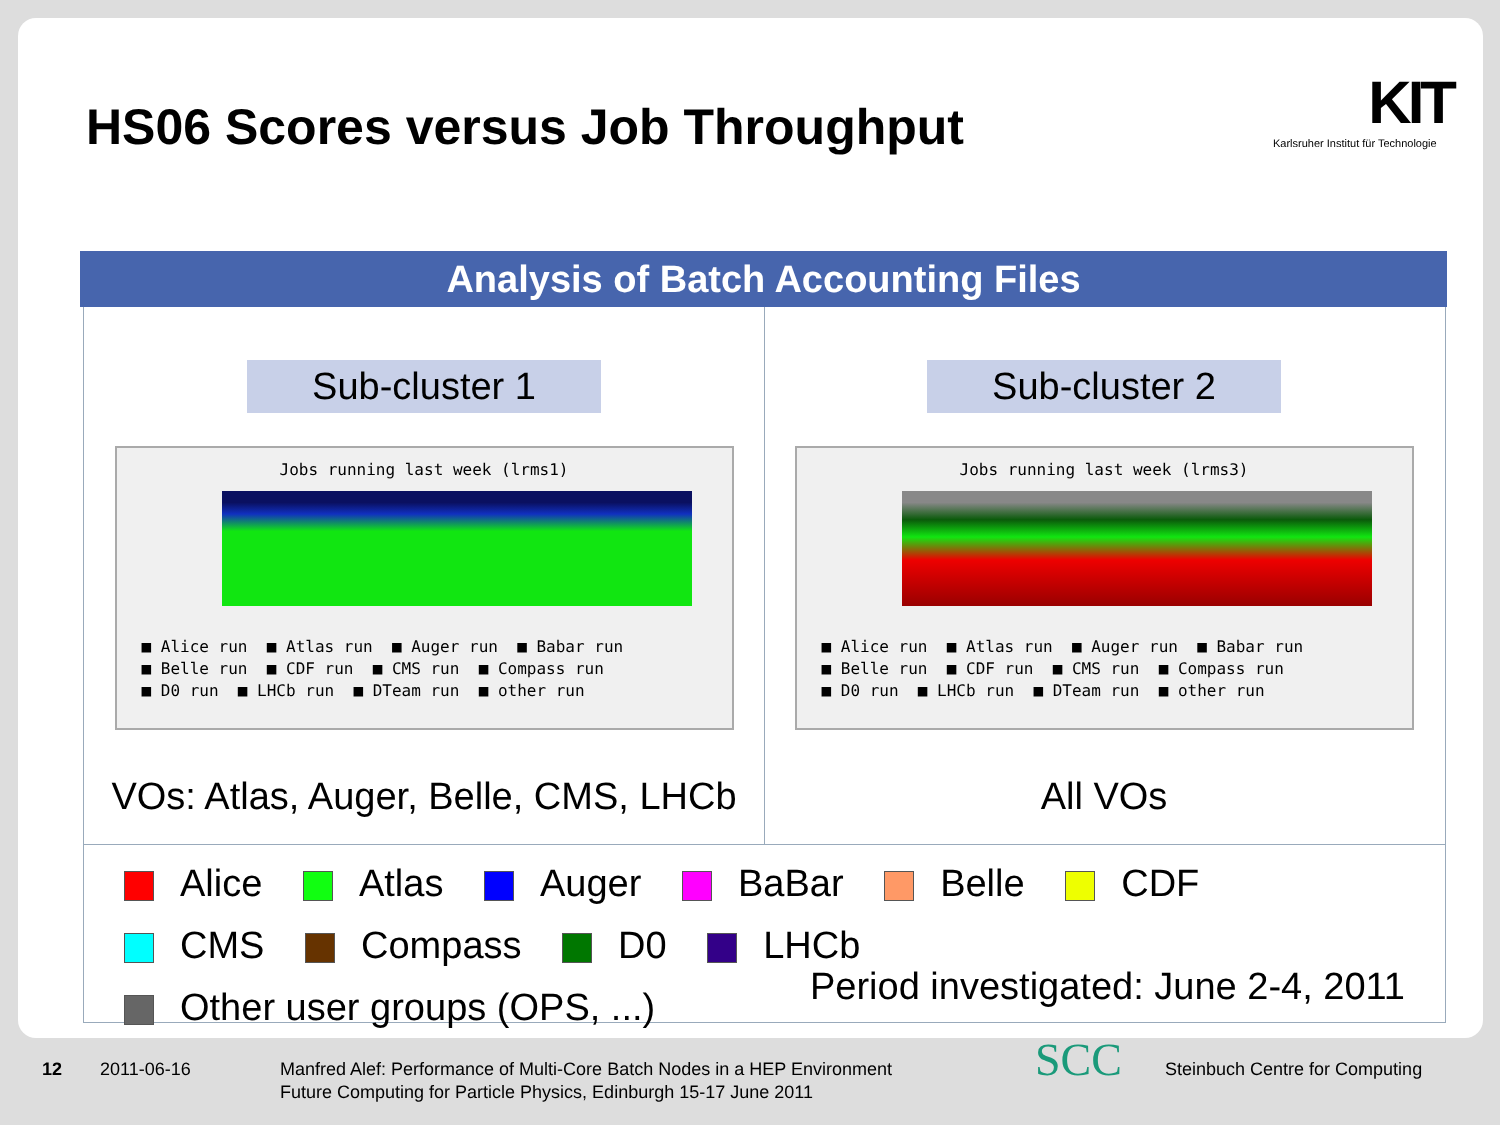HS06 Scores versus Job Throughput
KIT
Karlsruher Institut für Technologie
Analysis of Batch Accounting Files
Sub-cluster 1
Jobs running last week (lrms1)
■ Alice run ■ Atlas run ■ Auger run ■ Babar run ■ Belle run ■ CDF run ■ CMS run ■ Compass run ■ D0 run ■ LHCb run ■ DTeam run ■ other run
VOs: Atlas, Auger, Belle, CMS, LHCb
Sub-cluster 2
Jobs running last week (lrms3)
■ Alice run ■ Atlas run ■ Auger run ■ Babar run ■ Belle run ■ CDF run ■ CMS run ■ Compass run ■ D0 run ■ LHCb run ■ DTeam run ■ other run
All VOs
Alice Atlas Auger BaBar Belle CDF
CMS Compass D0 LHCb
Other user groups (OPS, ...)
Period investigated: June 2-4, 2011
12 2011-06-16
Manfred Alef: Performance of Multi-Core Batch Nodes in a HEP Environment
Future Computing for Particle Physics, Edinburgh 15-17 June 2011
SCC Steinbuch Centre for Computing